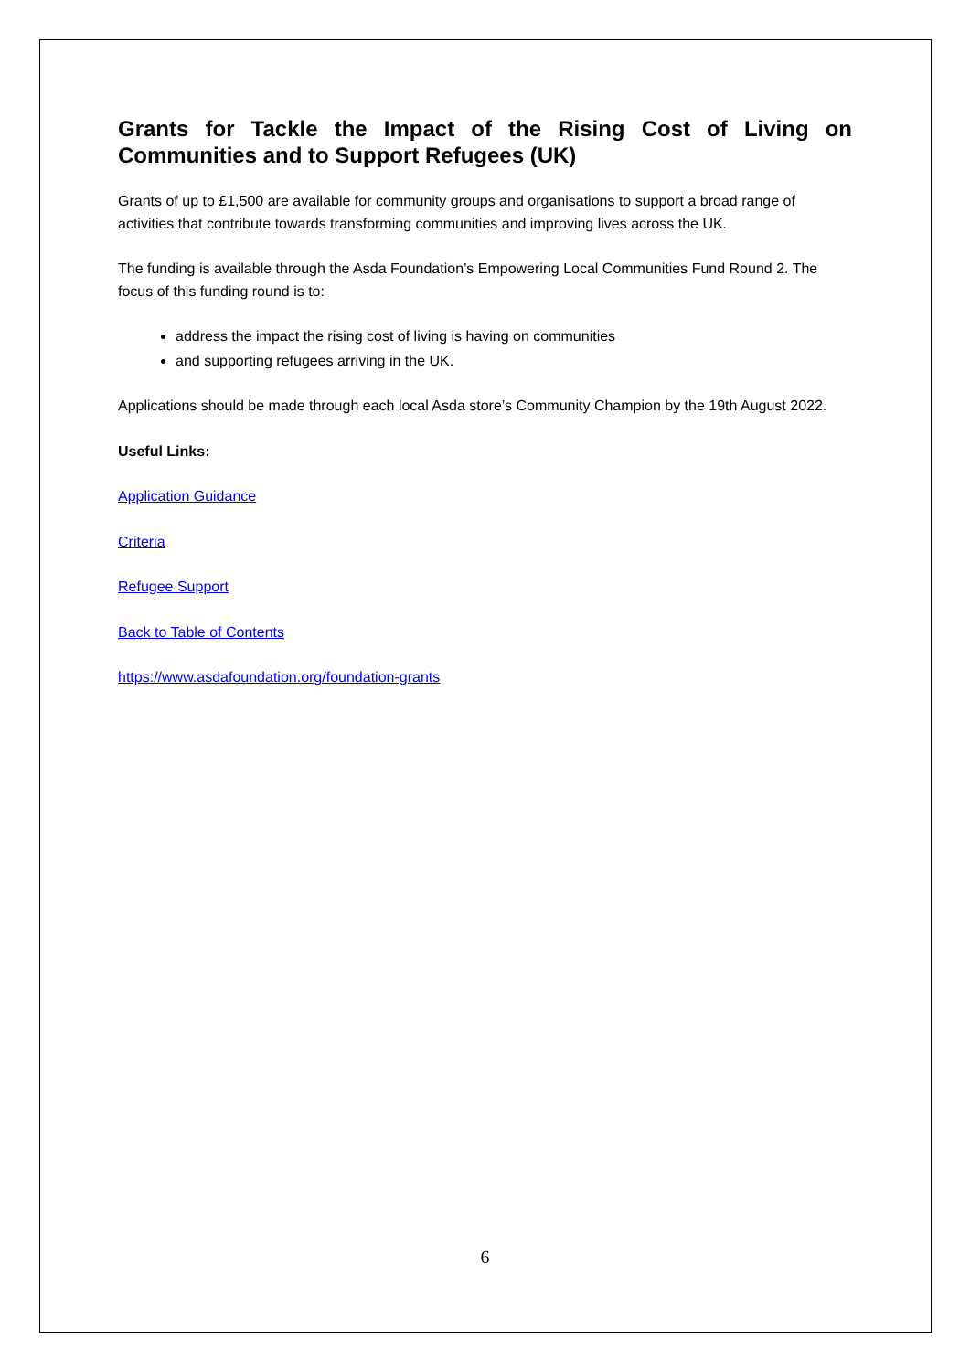Grants for Tackle the Impact of the Rising Cost of Living on Communities and to Support Refugees (UK)
Grants of up to £1,500 are available for community groups and organisations to support a broad range of activities that contribute towards transforming communities and improving lives across the UK.
The funding is available through the Asda Foundation’s Empowering Local Communities Fund Round 2. The focus of this funding round is to:
address the impact the rising cost of living is having on communities
and supporting refugees arriving in the UK.
Applications should be made through each local Asda store’s Community Champion by the 19th August 2022.
Useful Links:
Application Guidance
Criteria
Refugee Support
Back to Table of Contents
https://www.asdafoundation.org/foundation-grants
6